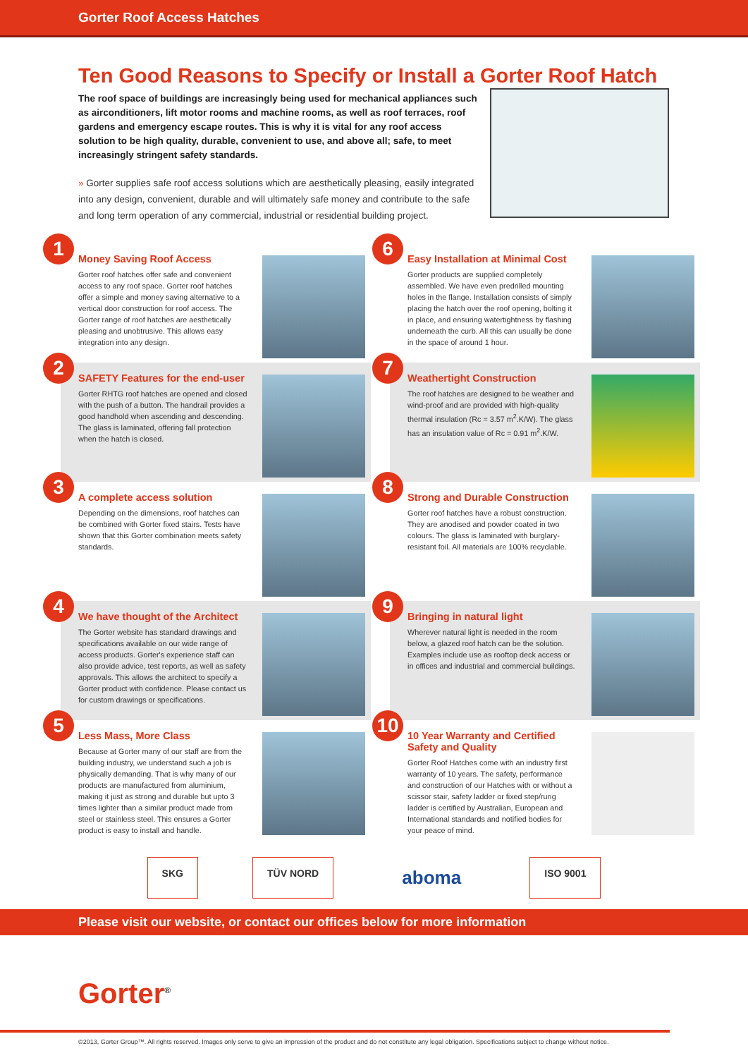Gorter Roof Access Hatches
Ten Good Reasons to Specify or Install a Gorter Roof Hatch
The roof space of buildings are increasingly being used for mechanical appliances such as airconditioners, lift motor rooms and machine rooms, as well as roof terraces, roof gardens and emergency escape routes. This is why it is vital for any roof access solution to be high quality, durable, convenient to use, and above all; safe, to meet increasingly stringent safety standards.
» Gorter supplies safe roof access solutions which are aesthetically pleasing, easily integrated into any design, convenient, durable and will ultimately safe money and contribute to the safe and long term operation of any commercial, industrial or residential building project.
1
Money Saving Roof Access
Gorter roof hatches offer safe and convenient access to any roof space. Gorter roof hatches offer a simple and money saving alternative to a vertical door construction for roof access. The Gorter range of roof hatches are aesthetically pleasing and unobtrusive. This allows easy integration into any design.
2
SAFETY Features for the end-user
Gorter RHTG roof hatches are opened and closed with the push of a button. The handrail provides a good handhold when ascending and descending. The glass is laminated, offering fall protection when the hatch is closed.
3
A complete access solution
Depending on the dimensions, roof hatches can be combined with Gorter fixed stairs. Tests have shown that this Gorter combination meets safety standards.
4
We have thought of the Architect
The Gorter website has standard drawings and specifications available on our wide range of access products. Gorter's experience staff can also provide advice, test reports, as well as safety approvals. This allows the architect to specify a Gorter product with confidence. Please contact us for custom drawings or specifications.
5
Less Mass, More Class
Because at Gorter many of our staff are from the building industry, we understand such a job is physically demanding. That is why many of our products are manufactured from aluminium, making it just as strong and durable but upto 3 times lighter than a similar product made from steel or stainless steel. This ensures a Gorter product is easy to install and handle.
6
Easy Installation at Minimal Cost
Gorter products are supplied completely assembled. We have even predrilled mounting holes in the flange. Installation consists of simply placing the hatch over the roof opening, bolting it in place, and ensuring watertightness by flashing underneath the curb. All this can usually be done in the space of around 1 hour.
7
Weathertight Construction
The roof hatches are designed to be weather and wind-proof and are provided with high-quality thermal insulation (Rc = 3.57 m<sup>2</sup>.K/W). The glass has an insulation value of Rc = 0.91 m<sup>2</sup>.K/W.
8
Strong and Durable Construction
Gorter roof hatches have a robust construction. They are anodised and powder coated in two colours. The glass is laminated with burglary-resistant foil. All materials are 100% recyclable.
9
Bringing in natural light
Wherever natural light is needed in the room below, a glazed roof hatch can be the solution. Examples include use as rooftop deck access or in offices and industrial and commercial buildings.
10
10 Year Warranty and Certified Safety and Quality
Gorter Roof Hatches come with an industry first warranty of 10 years. The safety, performance and construction of our Hatches with or without a scissor stair, safety ladder or fixed step/rung ladder is certified by Australian, European and International standards and notified bodies for your peace of mind.
SKG TÜV NORD
aboma
ISO 9001
Please visit our website, or contact our offices below for more information
Gorter<sup>®</sup>
©2013, Gorter Group™. All rights reserved. Images only serve to give an impression of the product and do not constitute any legal obligation. Specifications subject to change without notice.